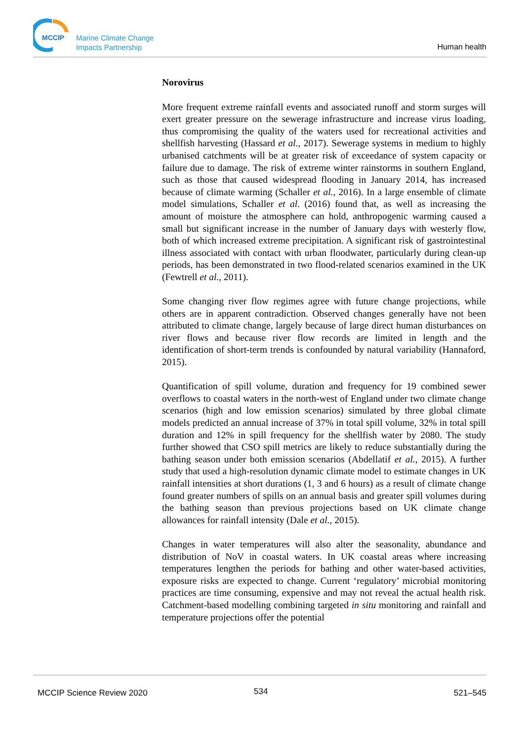MCCIP
Marine Climate Change
Impacts Partnership
Human health
Norovirus
More frequent extreme rainfall events and associated runoff and storm surges will exert greater pressure on the sewerage infrastructure and increase virus loading, thus compromising the quality of the waters used for recreational activities and shellfish harvesting (Hassard et al., 2017). Sewerage systems in medium to highly urbanised catchments will be at greater risk of exceedance of system capacity or failure due to damage. The risk of extreme winter rainstorms in southern England, such as those that caused widespread flooding in January 2014, has increased because of climate warming (Schaller et al., 2016). In a large ensemble of climate model simulations, Schaller et al. (2016) found that, as well as increasing the amount of moisture the atmosphere can hold, anthropogenic warming caused a small but significant increase in the number of January days with westerly flow, both of which increased extreme precipitation. A significant risk of gastrointestinal illness associated with contact with urban floodwater, particularly during clean-up periods, has been demonstrated in two flood-related scenarios examined in the UK (Fewtrell et al., 2011).
Some changing river flow regimes agree with future change projections, while others are in apparent contradiction. Observed changes generally have not been attributed to climate change, largely because of large direct human disturbances on river flows and because river flow records are limited in length and the identification of short-term trends is confounded by natural variability (Hannaford, 2015).
Quantification of spill volume, duration and frequency for 19 combined sewer overflows to coastal waters in the north-west of England under two climate change scenarios (high and low emission scenarios) simulated by three global climate models predicted an annual increase of 37% in total spill volume, 32% in total spill duration and 12% in spill frequency for the shellfish water by 2080. The study further showed that CSO spill metrics are likely to reduce substantially during the bathing season under both emission scenarios (Abdellatif et al., 2015). A further study that used a high-resolution dynamic climate model to estimate changes in UK rainfall intensities at short durations (1, 3 and 6 hours) as a result of climate change found greater numbers of spills on an annual basis and greater spill volumes during the bathing season than previous projections based on UK climate change allowances for rainfall intensity (Dale et al., 2015).
Changes in water temperatures will also alter the seasonality, abundance and distribution of NoV in coastal waters. In UK coastal areas where increasing temperatures lengthen the periods for bathing and other water-based activities, exposure risks are expected to change. Current ‘regulatory’ microbial monitoring practices are time consuming, expensive and may not reveal the actual health risk. Catchment-based modelling combining targeted in situ monitoring and rainfall and temperature projections offer the potential
MCCIP Science Review 2020 534 521–545